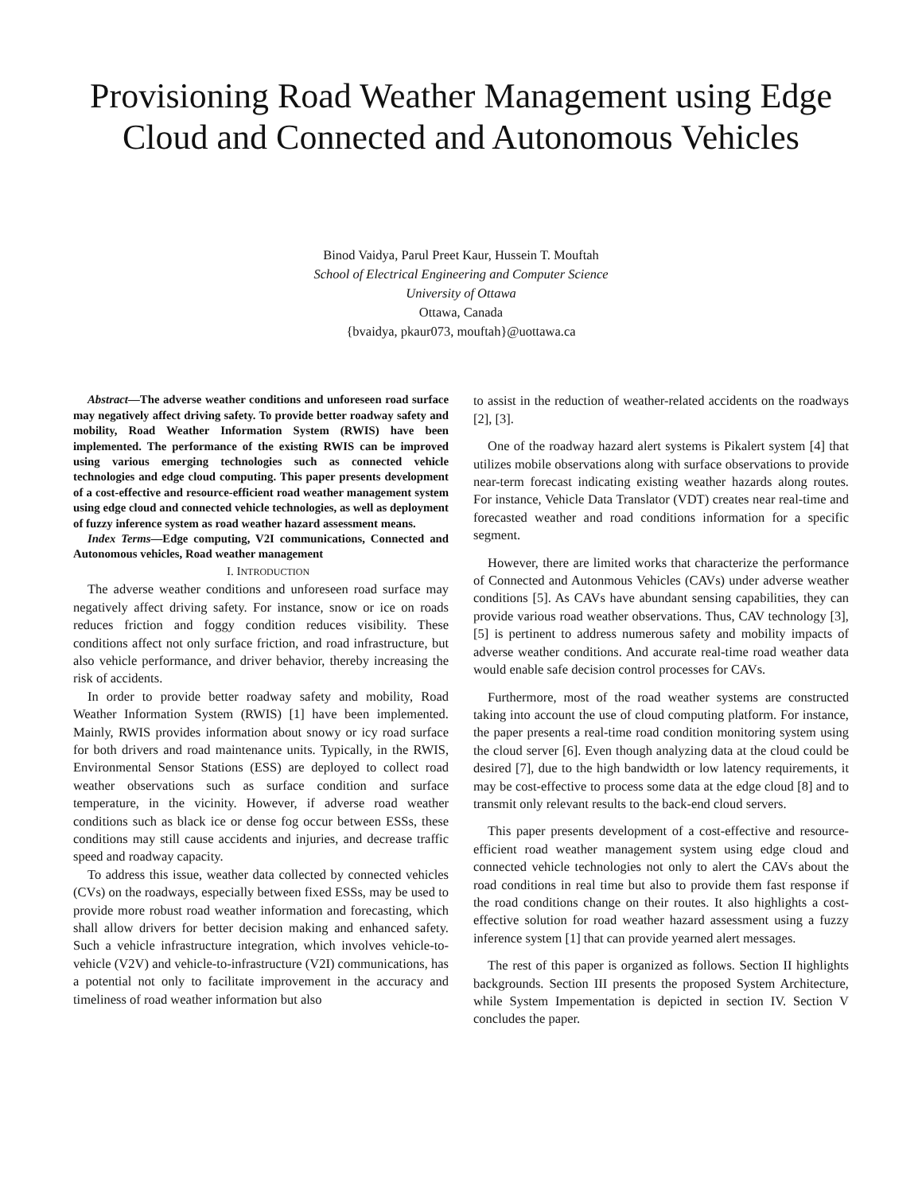Provisioning Road Weather Management using Edge Cloud and Connected and Autonomous Vehicles
Binod Vaidya, Parul Preet Kaur, Hussein T. Mouftah
School of Electrical Engineering and Computer Science
University of Ottawa
Ottawa, Canada
{bvaidya, pkaur073, mouftah}@uottawa.ca
Abstract—The adverse weather conditions and unforeseen road surface may negatively affect driving safety. To provide better roadway safety and mobility, Road Weather Information System (RWIS) have been implemented. The performance of the existing RWIS can be improved using various emerging technologies such as connected vehicle technologies and edge cloud computing. This paper presents development of a cost-effective and resource-efficient road weather management system using edge cloud and connected vehicle technologies, as well as deployment of fuzzy inference system as road weather hazard assessment means.
Index Terms—Edge computing, V2I communications, Connected and Autonomous vehicles, Road weather management
I. INTRODUCTION
The adverse weather conditions and unforeseen road surface may negatively affect driving safety. For instance, snow or ice on roads reduces friction and foggy condition reduces visibility. These conditions affect not only surface friction, and road infrastructure, but also vehicle performance, and driver behavior, thereby increasing the risk of accidents.
In order to provide better roadway safety and mobility, Road Weather Information System (RWIS) [1] have been implemented. Mainly, RWIS provides information about snowy or icy road surface for both drivers and road maintenance units. Typically, in the RWIS, Environmental Sensor Stations (ESS) are deployed to collect road weather observations such as surface condition and surface temperature, in the vicinity. However, if adverse road weather conditions such as black ice or dense fog occur between ESSs, these conditions may still cause accidents and injuries, and decrease traffic speed and roadway capacity.
To address this issue, weather data collected by connected vehicles (CVs) on the roadways, especially between fixed ESSs, may be used to provide more robust road weather information and forecasting, which shall allow drivers for better decision making and enhanced safety. Such a vehicle infrastructure integration, which involves vehicle-to-vehicle (V2V) and vehicle-to-infrastructure (V2I) communications, has a potential not only to facilitate improvement in the accuracy and timeliness of road weather information but also
to assist in the reduction of weather-related accidents on the roadways [2], [3].
One of the roadway hazard alert systems is Pikalert system [4] that utilizes mobile observations along with surface observations to provide near-term forecast indicating existing weather hazards along routes. For instance, Vehicle Data Translator (VDT) creates near real-time and forecasted weather and road conditions information for a specific segment.
However, there are limited works that characterize the performance of Connected and Autonmous Vehicles (CAVs) under adverse weather conditions [5]. As CAVs have abundant sensing capabilities, they can provide various road weather observations. Thus, CAV technology [3], [5] is pertinent to address numerous safety and mobility impacts of adverse weather conditions. And accurate real-time road weather data would enable safe decision control processes for CAVs.
Furthermore, most of the road weather systems are constructed taking into account the use of cloud computing platform. For instance, the paper presents a real-time road condition monitoring system using the cloud server [6]. Even though analyzing data at the cloud could be desired [7], due to the high bandwidth or low latency requirements, it may be cost-effective to process some data at the edge cloud [8] and to transmit only relevant results to the back-end cloud servers.
This paper presents development of a cost-effective and resource-efficient road weather management system using edge cloud and connected vehicle technologies not only to alert the CAVs about the road conditions in real time but also to provide them fast response if the road conditions change on their routes. It also highlights a cost-effective solution for road weather hazard assessment using a fuzzy inference system [1] that can provide yearned alert messages.
The rest of this paper is organized as follows. Section II highlights backgrounds. Section III presents the proposed System Architecture, while System Impementation is depicted in section IV. Section V concludes the paper.